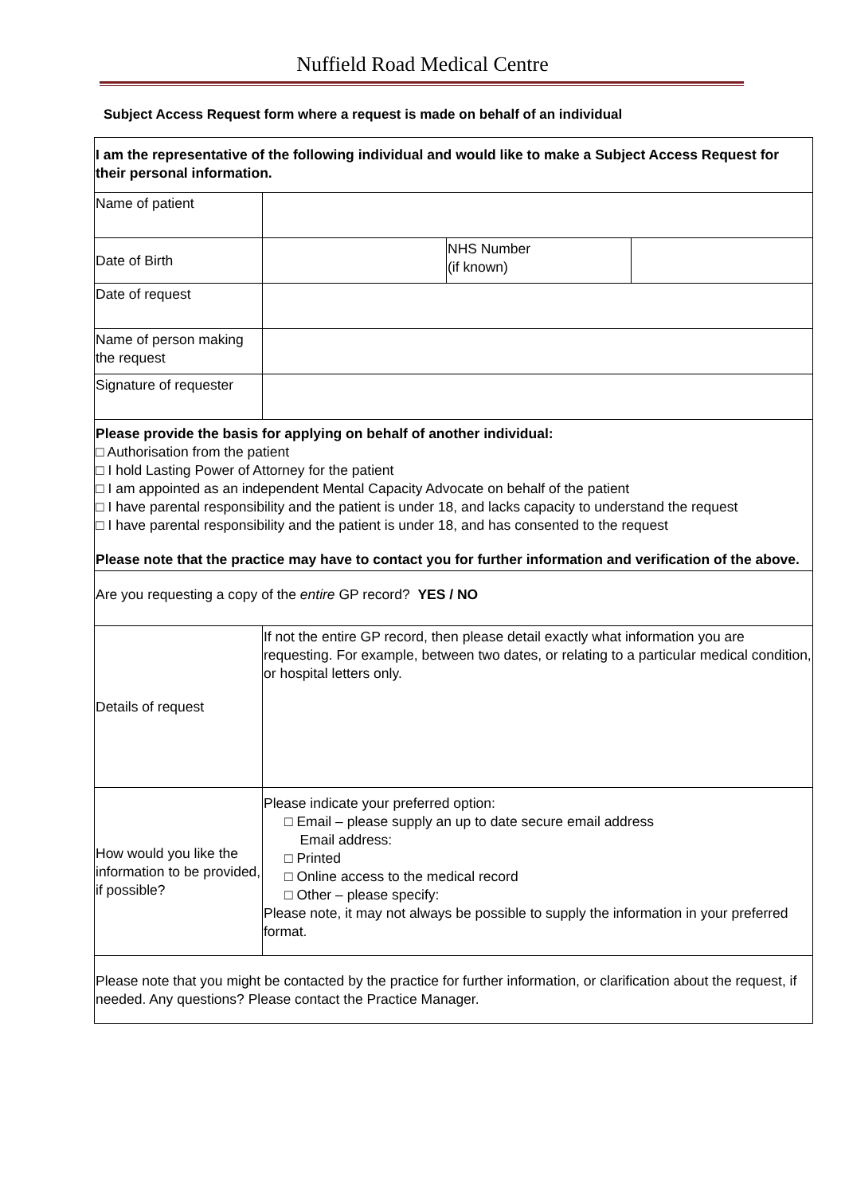Nuffield Road Medical Centre
Subject Access Request form where a request is made on behalf of an individual
| I am the representative of the following individual and would like to make a Subject Access Request for their personal information. | | | |
| Name of patient | | | |
| Date of Birth | | NHS Number (if known) | |
| Date of request | | | |
| Name of person making the request | | | |
| Signature of requester | | | |
| Please provide the basis for applying on behalf of another individual: □ Authorisation from the patient □ I hold Lasting Power of Attorney for the patient □ I am appointed as an independent Mental Capacity Advocate on behalf of the patient □ I have parental responsibility and the patient is under 18, and lacks capacity to understand the request □ I have parental responsibility and the patient is under 18, and has consented to the request Please note that the practice may have to contact you for further information and verification of the above. | | | |
| Are you requesting a copy of the entire GP record? YES / NO | | | |
| Details of request | If not the entire GP record, then please detail exactly what information you are requesting. For example, between two dates, or relating to a particular medical condition, or hospital letters only. | | |
| How would you like the information to be provided, if possible? | Please indicate your preferred option: □ Email – please supply an up to date secure email address Email address: □ Printed □ Online access to the medical record □ Other – please specify: Please note, it may not always be possible to supply the information in your preferred format. | | |
| Please note that you might be contacted by the practice for further information, or clarification about the request, if needed. Any questions? Please contact the Practice Manager. | | | |